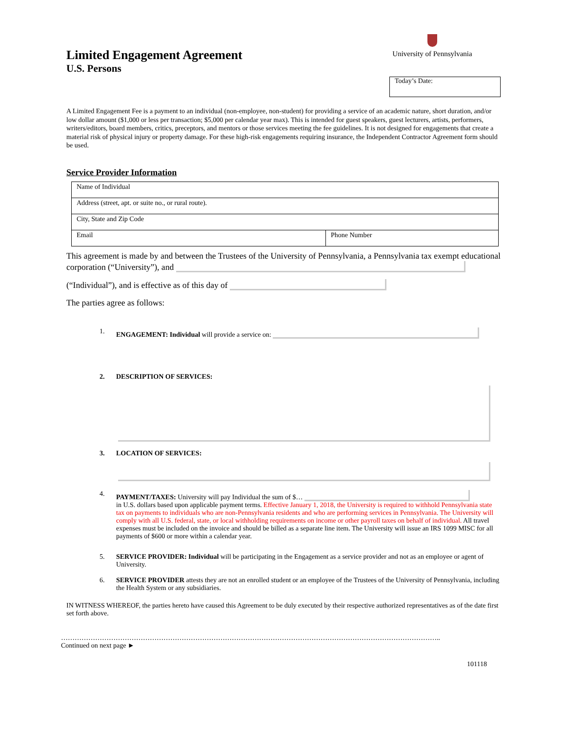Limited Engagement Agreement
U.S. Persons
University of Pennsylvania
Today’s Date:
A Limited Engagement Fee is a payment to an individual (non-employee, non-student) for providing a service of an academic nature, short duration, and/or low dollar amount ($1,000 or less per transaction; $5,000 per calendar year max). This is intended for guest speakers, guest lecturers, artists, performers, writers/editors, board members, critics, preceptors, and mentors or those services meeting the fee guidelines. It is not designed for engagements that create a material risk of physical injury or property damage. For these high-risk engagements requiring insurance, the Independent Contractor Agreement form should be used.
Service Provider Information
| Name of Individual | |
| Address (street, apt. or suite no., or rural route). | |
| City, State and Zip Code | |
| Email | Phone Number |
This agreement is made by and between the Trustees of the University of Pennsylvania, a Pennsylvania tax exempt educational corporation (“University”), and
(“Individual”), and is effective as of this day of
The parties agree as follows:
1. ENGAGEMENT: Individual will provide a service on:
2. DESCRIPTION OF SERVICES:
3. LOCATION OF SERVICES:
4. PAYMENT/TAXES: University will pay Individual the sum of $…
in U.S. dollars based upon applicable payment terms. Effective January 1, 2018, the University is required to withhold Pennsylvania state tax on payments to individuals who are non-Pennsylvania residents and who are performing services in Pennsylvania. The University will comply with all U.S. federal, state, or local withholding requirements on income or other payroll taxes on behalf of individual. All travel expenses must be included on the invoice and should be billed as a separate line item. The University will issue an IRS 1099 MISC for all payments of $600 or more within a calendar year.
5. SERVICE PROVIDER: Individual will be participating in the Engagement as a service provider and not as an employee or agent of University.
6. SERVICE PROVIDER attests they are not an enrolled student or an employee of the Trustees of the University of Pennsylvania, including the Health System or any subsidiaries.
IN WITNESS WHEREOF, the parties hereto have caused this Agreement to be duly executed by their respective authorized representatives as of the date first set forth above.
…………………………………………………………………………………………………………………………………………………..
Continued on next page ►
101118